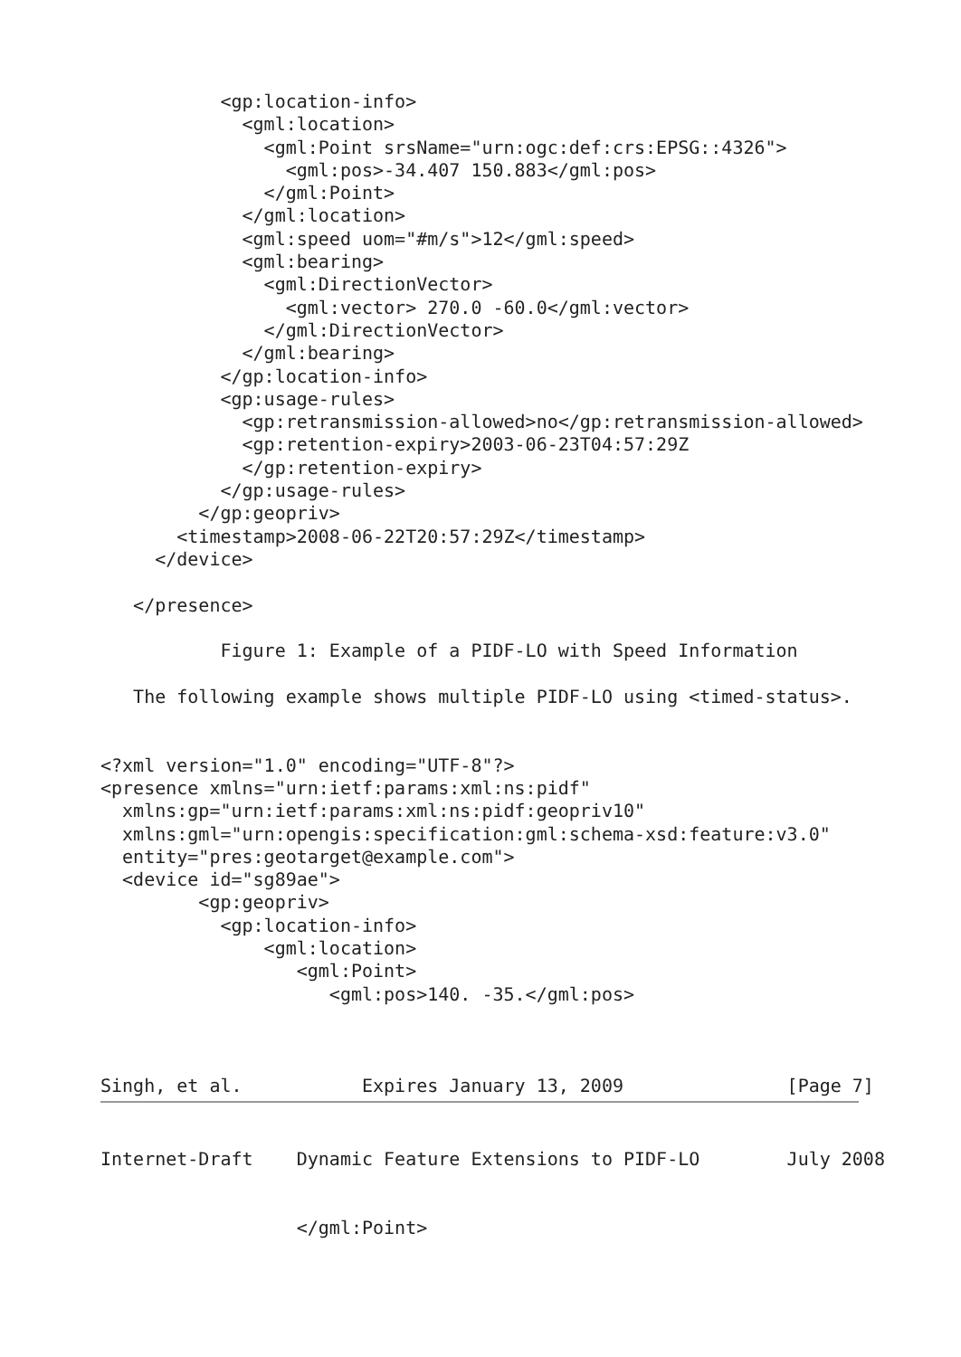<gp:location-info>
             <gml:location>
               <gml:Point srsName="urn:ogc:def:crs:EPSG::4326">
                 <gml:pos>-34.407 150.883</gml:pos>
               </gml:Point>
             </gml:location>
             <gml:speed uom="#m/s">12</gml:speed>
             <gml:bearing>
               <gml:DirectionVector>
                 <gml:vector> 270.0 -60.0</gml:vector>
               </gml:DirectionVector>
             </gml:bearing>
           </gp:location-info>
           <gp:usage-rules>
             <gp:retransmission-allowed>no</gp:retransmission-allowed>
             <gp:retention-expiry>2003-06-23T04:57:29Z
             </gp:retention-expiry>
           </gp:usage-rules>
         </gp:geopriv>
       <timestamp>2008-06-22T20:57:29Z</timestamp>
     </device>

   </presence>

           Figure 1: Example of a PIDF-LO with Speed Information

   The following example shows multiple PIDF-LO using <timed-status>.


<?xml version="1.0" encoding="UTF-8"?>
<presence xmlns="urn:ietf:params:xml:ns:pidf"
  xmlns:gp="urn:ietf:params:xml:ns:pidf:geopriv10"
  xmlns:gml="urn:opengis:specification:gml:schema-xsd:feature:v3.0"
  entity="pres:geotarget@example.com">
  <device id="sg89ae">
         <gp:geopriv>
           <gp:location-info>
               <gml:location>
                  <gml:Point>
                     <gml:pos>140. -35.</gml:pos>



Singh, et al.           Expires January 13, 2009               [Page 7]
Internet-Draft    Dynamic Feature Extensions to PIDF-LO        July 2008


                  </gml:Point>